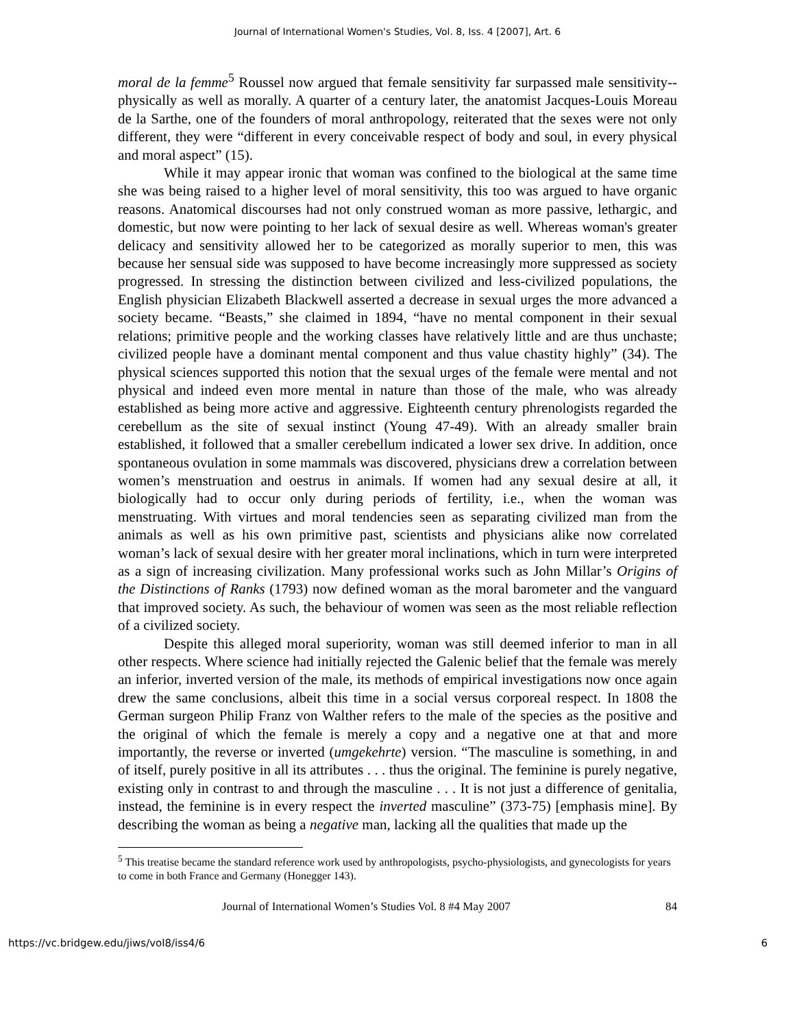Journal of International Women's Studies, Vol. 8, Iss. 4 [2007], Art. 6
moral de la femme<sup>5</sup> Roussel now argued that female sensitivity far surpassed male sensitivity--physically as well as morally. A quarter of a century later, the anatomist Jacques-Louis Moreau de la Sarthe, one of the founders of moral anthropology, reiterated that the sexes were not only different, they were “different in every conceivable respect of body and soul, in every physical and moral aspect” (15).
While it may appear ironic that woman was confined to the biological at the same time she was being raised to a higher level of moral sensitivity, this too was argued to have organic reasons. Anatomical discourses had not only construed woman as more passive, lethargic, and domestic, but now were pointing to her lack of sexual desire as well. Whereas woman's greater delicacy and sensitivity allowed her to be categorized as morally superior to men, this was because her sensual side was supposed to have become increasingly more suppressed as society progressed. In stressing the distinction between civilized and less-civilized populations, the English physician Elizabeth Blackwell asserted a decrease in sexual urges the more advanced a society became. “Beasts,” she claimed in 1894, “have no mental component in their sexual relations; primitive people and the working classes have relatively little and are thus unchaste; civilized people have a dominant mental component and thus value chastity highly” (34). The physical sciences supported this notion that the sexual urges of the female were mental and not physical and indeed even more mental in nature than those of the male, who was already established as being more active and aggressive. Eighteenth century phrenologists regarded the cerebellum as the site of sexual instinct (Young 47-49). With an already smaller brain established, it followed that a smaller cerebellum indicated a lower sex drive. In addition, once spontaneous ovulation in some mammals was discovered, physicians drew a correlation between women’s menstruation and oestrus in animals. If women had any sexual desire at all, it biologically had to occur only during periods of fertility, i.e., when the woman was menstruating. With virtues and moral tendencies seen as separating civilized man from the animals as well as his own primitive past, scientists and physicians alike now correlated woman’s lack of sexual desire with her greater moral inclinations, which in turn were interpreted as a sign of increasing civilization. Many professional works such as John Millar’s Origins of the Distinctions of Ranks (1793) now defined woman as the moral barometer and the vanguard that improved society. As such, the behaviour of women was seen as the most reliable reflection of a civilized society.
Despite this alleged moral superiority, woman was still deemed inferior to man in all other respects. Where science had initially rejected the Galenic belief that the female was merely an inferior, inverted version of the male, its methods of empirical investigations now once again drew the same conclusions, albeit this time in a social versus corporeal respect. In 1808 the German surgeon Philip Franz von Walther refers to the male of the species as the positive and the original of which the female is merely a copy and a negative one at that and more importantly, the reverse or inverted (umgekehrte) version. “The masculine is something, in and of itself, purely positive in all its attributes . . . thus the original. The feminine is purely negative, existing only in contrast to and through the masculine . . . It is not just a difference of genitalia, instead, the feminine is in every respect the inverted masculine” (373-75) [emphasis mine]. By describing the woman as being a negative man, lacking all the qualities that made up the
<sup>5</sup> This treatise became the standard reference work used by anthropologists, psycho-physiologists, and gynecologists for years to come in both France and Germany (Honegger 143).
Journal of International Women’s Studies Vol. 8 #4 May 2007 84
https://vc.bridgew.edu/jiws/vol8/iss4/6 6